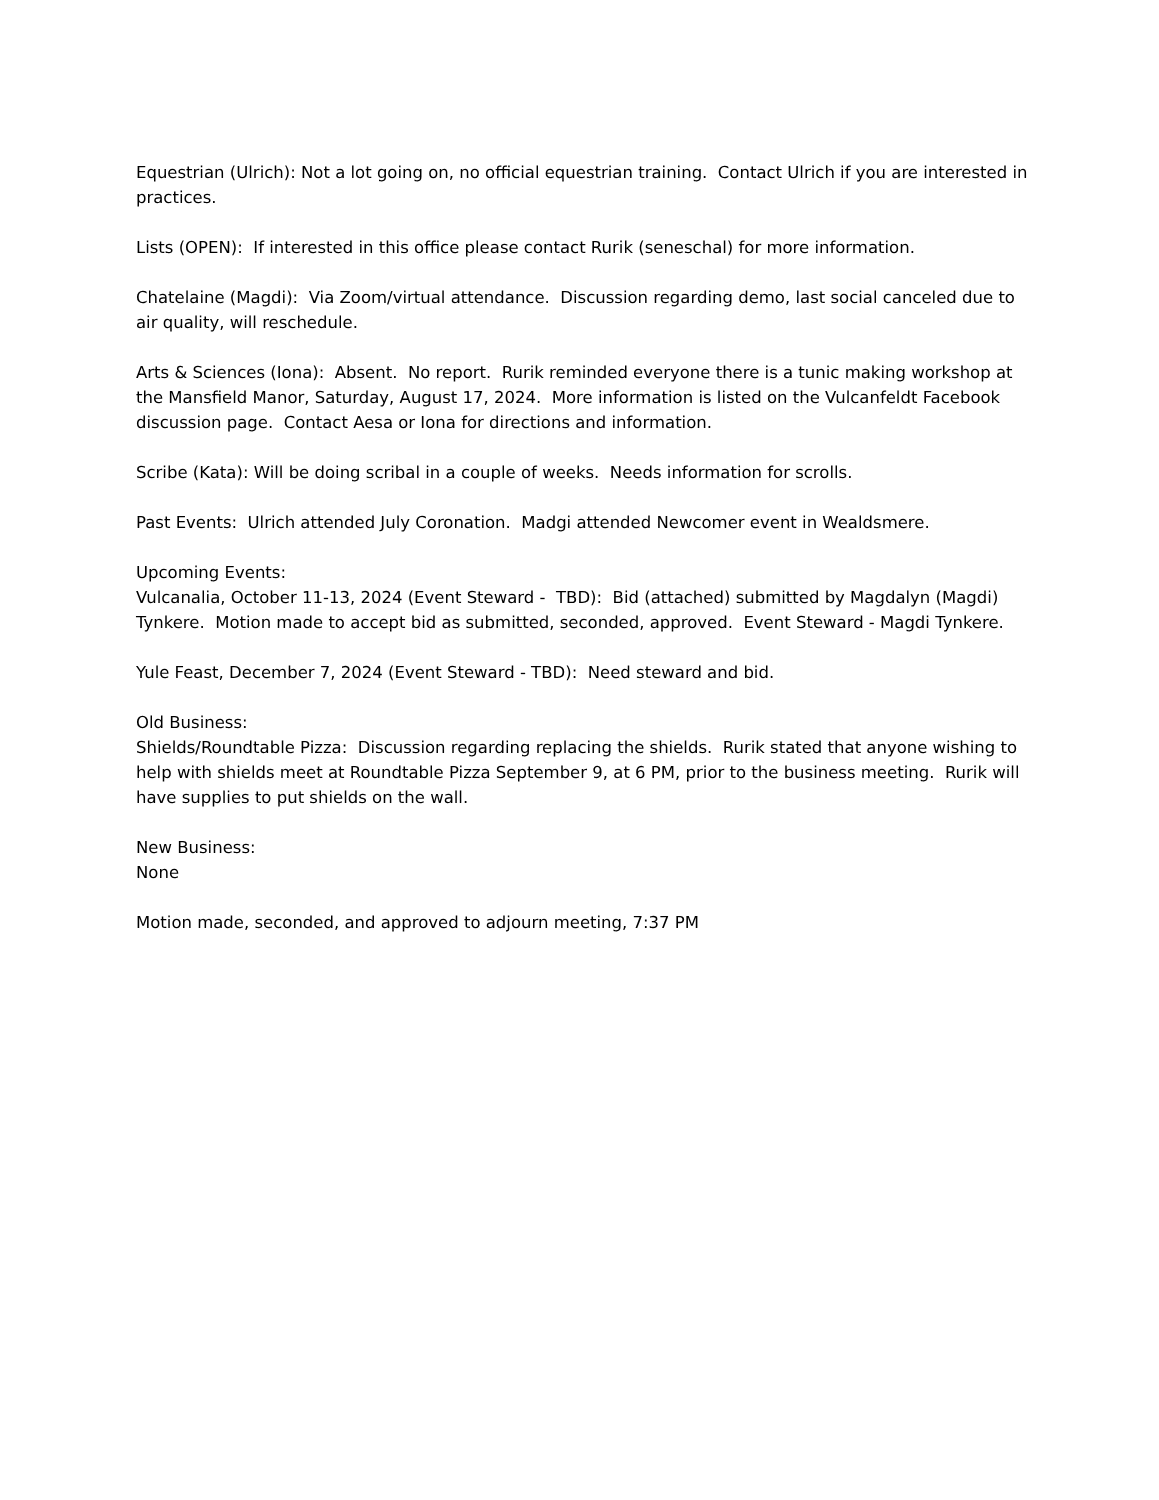Equestrian (Ulrich): Not a lot going on, no official equestrian training. Contact Ulrich if you are interested in practices.
Lists (OPEN): If interested in this office please contact Rurik (seneschal) for more information.
Chatelaine (Magdi): Via Zoom/virtual attendance. Discussion regarding demo, last social canceled due to air quality, will reschedule.
Arts & Sciences (Iona): Absent. No report. Rurik reminded everyone there is a tunic making workshop at the Mansfield Manor, Saturday, August 17, 2024. More information is listed on the Vulcanfeldt Facebook discussion page. Contact Aesa or Iona for directions and information.
Scribe (Kata): Will be doing scribal in a couple of weeks. Needs information for scrolls.
Past Events: Ulrich attended July Coronation. Madgi attended Newcomer event in Wealdsmere.
Upcoming Events:
Vulcanalia, October 11-13, 2024 (Event Steward - TBD): Bid (attached) submitted by Magdalyn (Magdi) Tynkere. Motion made to accept bid as submitted, seconded, approved. Event Steward - Magdi Tynkere.
Yule Feast, December 7, 2024 (Event Steward - TBD): Need steward and bid.
Old Business:
Shields/Roundtable Pizza: Discussion regarding replacing the shields. Rurik stated that anyone wishing to help with shields meet at Roundtable Pizza September 9, at 6 PM, prior to the business meeting. Rurik will have supplies to put shields on the wall.
New Business:
None
Motion made, seconded, and approved to adjourn meeting, 7:37 PM